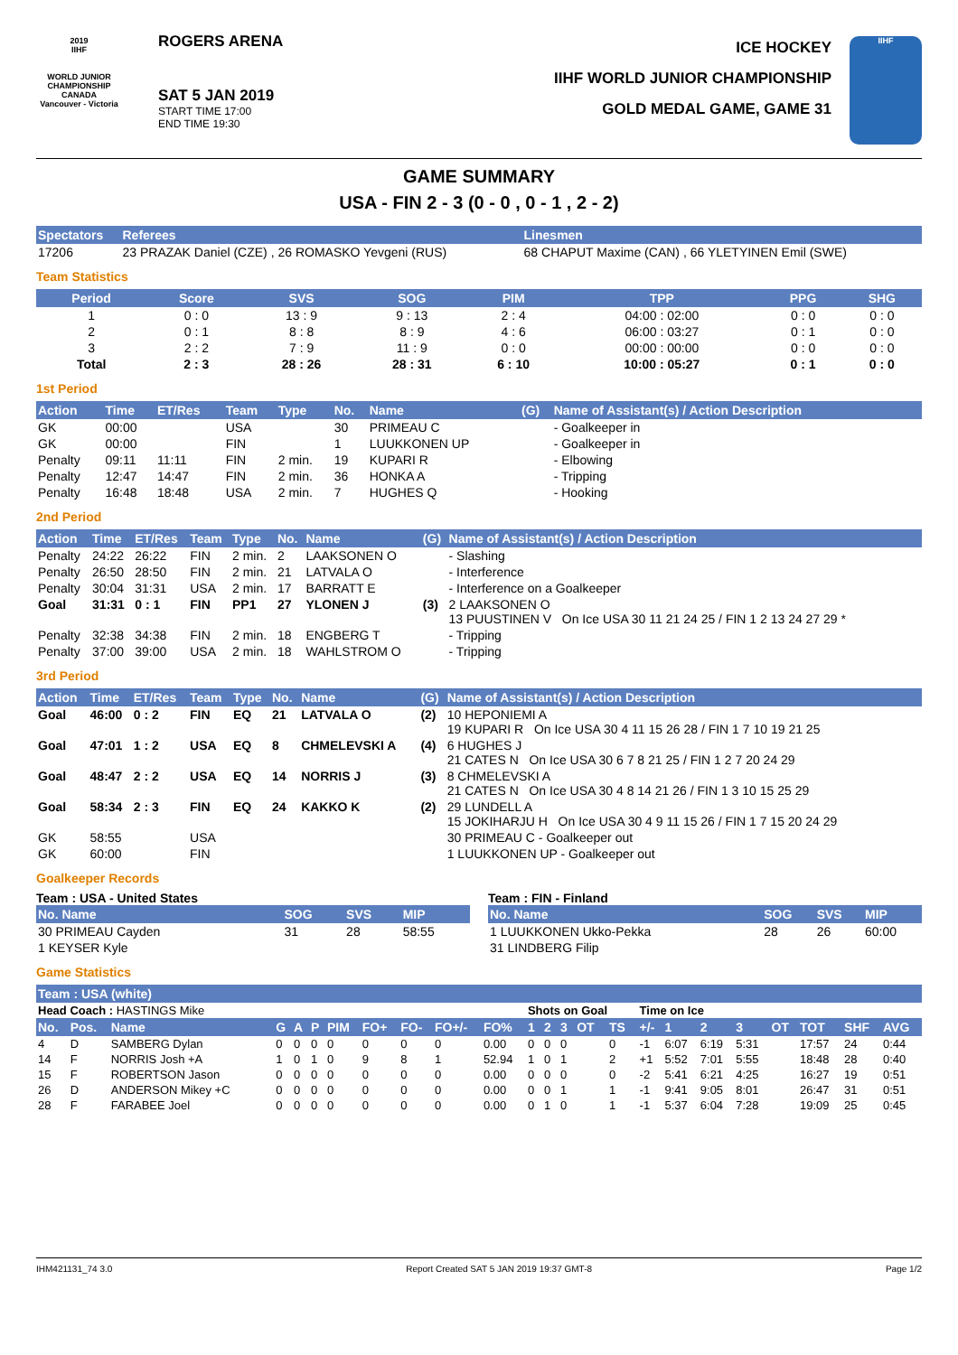2019
IIHF
WORLD JUNIOR CHAMPIONSHIP
CANADA
Vancouver - Victoria
ROGERS ARENA
SAT 5 JAN 2019
START TIME 17:00
END TIME 19:30
ICE HOCKEY
IIHF WORLD JUNIOR CHAMPIONSHIP
GOLD MEDAL GAME, GAME 31
IIHF
GAME SUMMARY
USA - FIN 2 - 3 (0 - 0 , 0 - 1 , 2 - 2)
| Spectators | Referees | Linesmen |
| --- | --- | --- |
| 17206 | 23 PRAZAK Daniel (CZE) , 26 ROMASKO Yevgeni (RUS) | 68 CHAPUT Maxime (CAN) , 66 YLETYINEN Emil (SWE) |
Team Statistics
| Period | Score | SVS | SOG | PIM | TPP | PPG | SHG |
| --- | --- | --- | --- | --- | --- | --- | --- |
| 1 | 0 : 0 | 13 : 9 | 9 : 13 | 2 : 4 | 04:00 : 02:00 | 0 : 0 | 0 : 0 |
| 2 | 0 : 1 | 8 : 8 | 8 : 9 | 4 : 6 | 06:00 : 03:27 | 0 : 1 | 0 : 0 |
| 3 | 2 : 2 | 7 : 9 | 11 : 9 | 0 : 0 | 00:00 : 00:00 | 0 : 0 | 0 : 0 |
| Total | 2 : 3 | 28 : 26 | 28 : 31 | 6 : 10 | 10:00 : 05:27 | 0 : 1 | 0 : 0 |
1st Period
| Action | Time | ET/Res | Team | Type | No. | Name | (G) | Name of Assistant(s) / Action Description |
| --- | --- | --- | --- | --- | --- | --- | --- | --- |
| GK | 00:00 | | USA | | 30 | PRIMEAU C | | - Goalkeeper in |
| GK | 00:00 | | FIN | | 1 | LUUKKONEN UP | | - Goalkeeper in |
| Penalty | 09:11 | 11:11 | FIN | 2 min. | 19 | KUPARI R | | - Elbowing |
| Penalty | 12:47 | 14:47 | FIN | 2 min. | 36 | HONKA A | | - Tripping |
| Penalty | 16:48 | 18:48 | USA | 2 min. | 7 | HUGHES Q | | - Hooking |
2nd Period
| Action | Time | ET/Res | Team | Type | No. | Name | (G) | Name of Assistant(s) / Action Description |
| --- | --- | --- | --- | --- | --- | --- | --- | --- |
| Penalty | 24:22 | 26:22 | FIN | 2 min. | 2 | LAAKSONEN O | | - Slashing |
| Penalty | 26:50 | 28:50 | FIN | 2 min. | 21 | LATVALA O | | - Interference |
| Penalty | 30:04 | 31:31 | USA | 2 min. | 17 | BARRATT E | | - Interference on a Goalkeeper |
| Goal | 31:31 | 0 : 1 | FIN | PP1 | 27 | YLONEN J | (3) | 2 LAAKSONEN O 13 PUUSTINEN V On Ice USA 30 11 21 24 25 / FIN 1 2 13 24 27 29 * |
| Penalty | 32:38 | 34:38 | FIN | 2 min. | 18 | ENGBERG T | | - Tripping |
| Penalty | 37:00 | 39:00 | USA | 2 min. | 18 | WAHLSTROM O | | - Tripping |
3rd Period
| Action | Time | ET/Res | Team | Type | No. | Name | (G) | Name of Assistant(s) / Action Description |
| --- | --- | --- | --- | --- | --- | --- | --- | --- |
| Goal | 46:00 | 0 : 2 | FIN | EQ | 21 | LATVALA O | (2) | 10 HEPONIEMI A 19 KUPARI R On Ice USA 30 4 11 15 26 28 / FIN 1 7 10 19 21 25 |
| Goal | 47:01 | 1 : 2 | USA | EQ | 8 | CHMELEVSKI A | (4) | 6 HUGHES J 21 CATES N On Ice USA 30 6 7 8 21 25 / FIN 1 2 7 20 24 29 |
| Goal | 48:47 | 2 : 2 | USA | EQ | 14 | NORRIS J | (3) | 8 CHMELEVSKI A 21 CATES N On Ice USA 30 4 8 14 21 26 / FIN 1 3 10 15 25 29 |
| Goal | 58:34 | 2 : 3 | FIN | EQ | 24 | KAKKO K | (2) | 29 LUNDELL A 15 JOKIHARJU H On Ice USA 30 4 9 11 15 26 / FIN 1 7 15 20 24 29 |
| GK | 58:55 | | USA | | | | | 30 PRIMEAU C - Goalkeeper out |
| GK | 60:00 | | FIN | | | | | 1 LUUKKONEN UP - Goalkeeper out |
Goalkeeper Records
Team : USA - United States
| No. Name | SOG | SVS | MIP |
| --- | --- | --- | --- |
| 30 PRIMEAU Cayden | 31 | 28 | 58:55 |
| 1 KEYSER Kyle | | | |
Team : FIN - Finland
| No. Name | SOG | SVS | MIP |
| --- | --- | --- | --- |
| 1 LUUKKONEN Ukko-Pekka | 28 | 26 | 60:00 |
| 31 LINDBERG Filip | | | |
Game Statistics
| Team : USA (white) | | | | | | | | | | | | | | | | | | | | | | | |
| --- | --- | --- | --- | --- | --- | --- | --- | --- | --- | --- | --- | --- | --- | --- | --- | --- | --- | --- | --- | --- | --- | --- | --- |
| Head Coach : HASTINGS Mike | | | | | | | | | | | Shots on Goal | | | | | Time on Ice | | | | | | | |
| No. | Pos. | Name | G | A | P | PIM | FO+ | FO- | FO+/- | FO% | 1 | 2 | 3 | OT | TS | +/- | 1 | 2 | 3 | OT | TOT | SHF | AVG |
| 4 | D | SAMBERG Dylan | 0 | 0 | 0 | 0 | 0 | 0 | 0 | 0.00 | 0 | 0 | 0 | | 0 | -1 | 6:07 | 6:19 | 5:31 | | 17:57 | 24 | 0:44 |
| 14 | F | NORRIS Josh +A | 1 | 0 | 1 | 0 | 9 | 8 | 1 | 52.94 | 1 | 0 | 1 | | 2 | +1 | 5:52 | 7:01 | 5:55 | | 18:48 | 28 | 0:40 |
| 15 | F | ROBERTSON Jason | 0 | 0 | 0 | 0 | 0 | 0 | 0 | 0.00 | 0 | 0 | 0 | | 0 | -2 | 5:41 | 6:21 | 4:25 | | 16:27 | 19 | 0:51 |
| 26 | D | ANDERSON Mikey +C | 0 | 0 | 0 | 0 | 0 | 0 | 0 | 0.00 | 0 | 0 | 1 | | 1 | -1 | 9:41 | 9:05 | 8:01 | | 26:47 | 31 | 0:51 |
| 28 | F | FARABEE Joel | 0 | 0 | 0 | 0 | 0 | 0 | 0 | 0.00 | 0 | 1 | 0 | | 1 | -1 | 5:37 | 6:04 | 7:28 | | 19:09 | 25 | 0:45 |
IHM421131_74 3.0 Report Created SAT 5 JAN 2019 19:37 GMT-8 Page 1/2